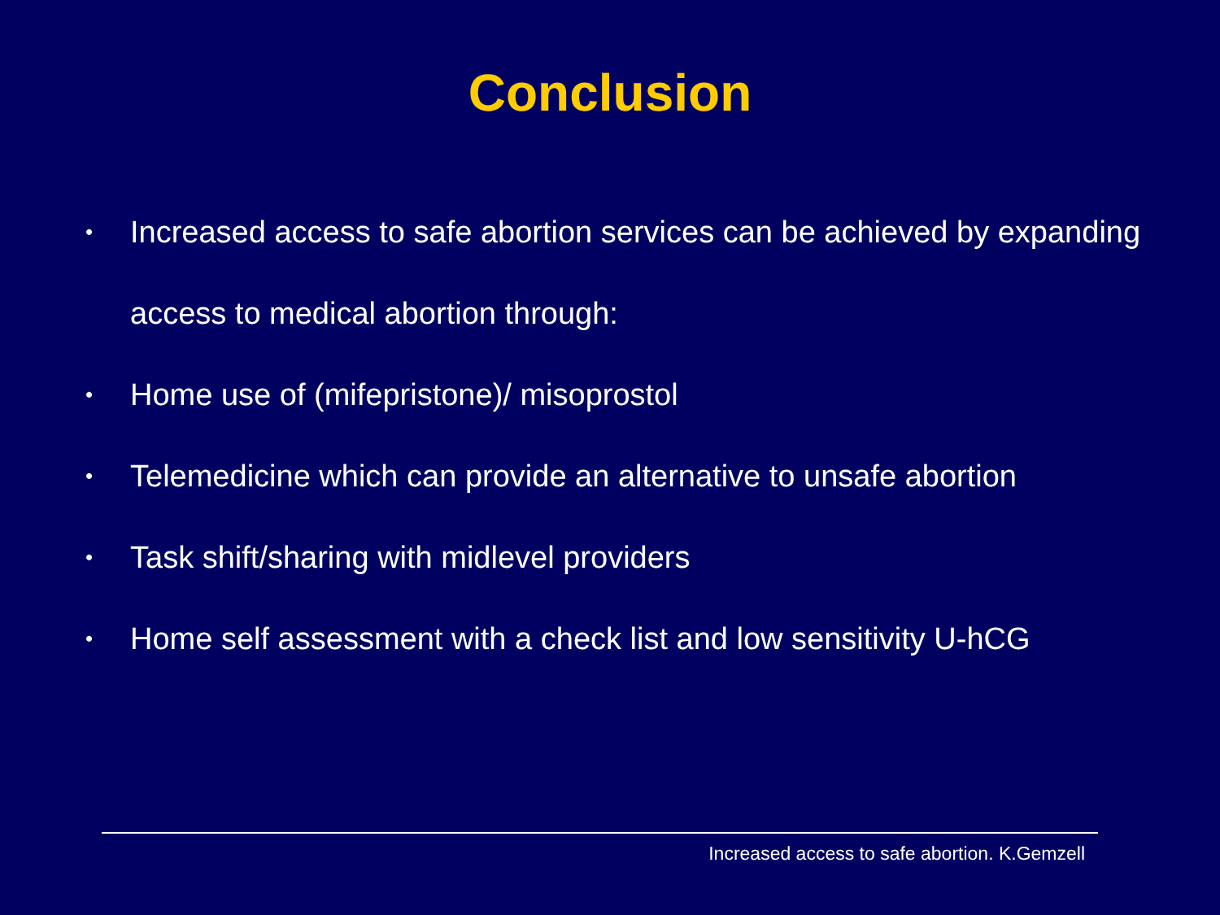Conclusion
• Increased access to safe abortion services can be achieved by expanding access to medical abortion through:
• Home use of (mifepristone)/ misoprostol
• Telemedicine which can provide an alternative to unsafe abortion
• Task shift/sharing with midlevel providers
• Home self assessment with a check list and low sensitivity U-hCG
Increased access to safe abortion. K.Gemzell